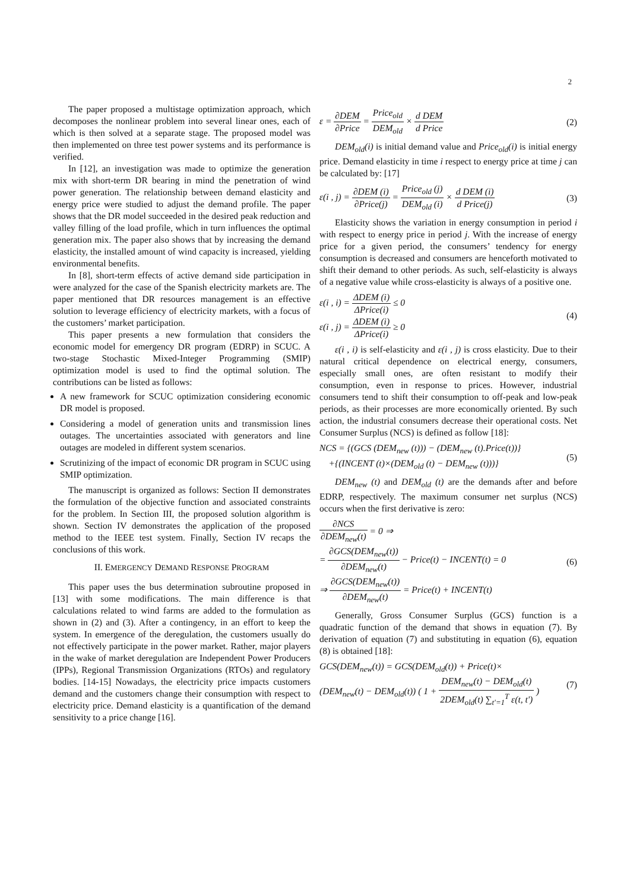2
The paper proposed a multistage optimization approach, which decomposes the nonlinear problem into several linear ones, each of which is then solved at a separate stage. The proposed model was then implemented on three test power systems and its performance is verified.
In [12], an investigation was made to optimize the generation mix with short-term DR bearing in mind the penetration of wind power generation. The relationship between demand elasticity and energy price were studied to adjust the demand profile. The paper shows that the DR model succeeded in the desired peak reduction and valley filling of the load profile, which in turn influences the optimal generation mix. The paper also shows that by increasing the demand elasticity, the installed amount of wind capacity is increased, yielding environmental benefits.
In [8], short-term effects of active demand side participation in were analyzed for the case of the Spanish electricity markets are. The paper mentioned that DR resources management is an effective solution to leverage efficiency of electricity markets, with a focus of the customers’ market participation.
This paper presents a new formulation that considers the economic model for emergency DR program (EDRP) in SCUC. A two-stage Stochastic Mixed-Integer Programming (SMIP) optimization model is used to find the optimal solution. The contributions can be listed as follows:
A new framework for SCUC optimization considering economic DR model is proposed.
Considering a model of generation units and transmission lines outages. The uncertainties associated with generators and line outages are modeled in different system scenarios.
Scrutinizing of the impact of economic DR program in SCUC using SMIP optimization.
The manuscript is organized as follows: Section II demonstrates the formulation of the objective function and associated constraints for the problem. In Section III, the proposed solution algorithm is shown. Section IV demonstrates the application of the proposed method to the IEEE test system. Finally, Section IV recaps the conclusions of this work.
II. EMERGENCY DEMAND RESPONSE PROGRAM
This paper uses the bus determination subroutine proposed in [13] with some modifications. The main difference is that calculations related to wind farms are added to the formulation as shown in (2) and (3). After a contingency, in an effort to keep the system. In emergence of the deregulation, the customers usually do not effectively participate in the power market. Rather, major players in the wake of market deregulation are Independent Power Producers (IPPs), Regional Transmission Organizations (RTOs) and regulatory bodies. [14-15] Nowadays, the electricity price impacts customers demand and the customers change their consumption with respect to electricity price. Demand elasticity is a quantification of the demand sensitivity to a price change [16].
ε = ∂DEM ∂Price = Price<sub>old</sub> DEM<sub>old</sub> × d DEM d Price
(2)
DEM<sub>old</sub>(i) is initial demand value and Price<sub>old</sub>(i) is initial energy price. Demand elasticity in time i respect to energy price at time j can be calculated by: [17]
ε(i , j) = ∂DEM (i) ∂Price(j) = Price<sub>old</sub> (j) DEM<sub>old</sub> (i) × d DEM (i) d Price(j)
(3)
Elasticity shows the variation in energy consumption in period i with respect to energy price in period j. With the increase of energy price for a given period, the consumers’ tendency for energy consumption is decreased and consumers are henceforth motivated to shift their demand to other periods. As such, self-elasticity is always of a negative value while cross-elasticity is always of a positive one.
ε(i , i) = ΔDEM (i) ΔPrice(i) ≤ 0
ε(i , j) = ΔDEM (i) ΔPrice(i) ≥ 0
(4)
ε(i , i) is self-elasticity and ε(i , j) is cross elasticity. Due to their natural critical dependence on electrical energy, consumers, especially small ones, are often resistant to modify their consumption, even in response to prices. However, industrial consumers tend to shift their consumption to off-peak and low-peak periods, as their processes are more economically oriented. By such action, the industrial consumers decrease their operational costs. Net Consumer Surplus (NCS) is defined as follow [18]:
NCS = {(GCS (DEM<sub>new</sub> (t))) − (DEM<sub>new</sub> (t).Price(t))}
+{(INCENT (t)×(DEM<sub>old</sub> (t) − DEM<sub>new</sub> (t)))}
(5)
DEM<sub>new</sub> (t) and DEM<sub>old</sub> (t) are the demands after and before EDRP, respectively. The maximum consumer net surplus (NCS) occurs when the first derivative is zero:
∂NCS ∂DEM<sub>new</sub>(t) = 0 ⇒
= ∂GCS(DEM<sub>new</sub>(t)) ∂DEM<sub>new</sub>(t) − Price(t) − INCENT(t) = 0
⇒ ∂GCS(DEM<sub>new</sub>(t)) ∂DEM<sub>new</sub>(t) = Price(t) + INCENT(t)
(6)
Generally, Gross Consumer Surplus (GCS) function is a quadratic function of the demand that shows in equation (7). By derivation of equation (7) and substituting in equation (6), equation (8) is obtained [18]:
GCS(DEM<sub>new</sub>(t)) = GCS(DEM<sub>old</sub>(t)) + Price(t)×
(DEM<sub>new</sub>(t) − DEM<sub>old</sub>(t)) ( 1 + DEM<sub>new</sub>(t) − DEM<sub>old</sub>(t) 2DEM<sub>old</sub>(t) ∑<sub>t'=1</sub><sup>T</sup> ε(t, t') )
(7)